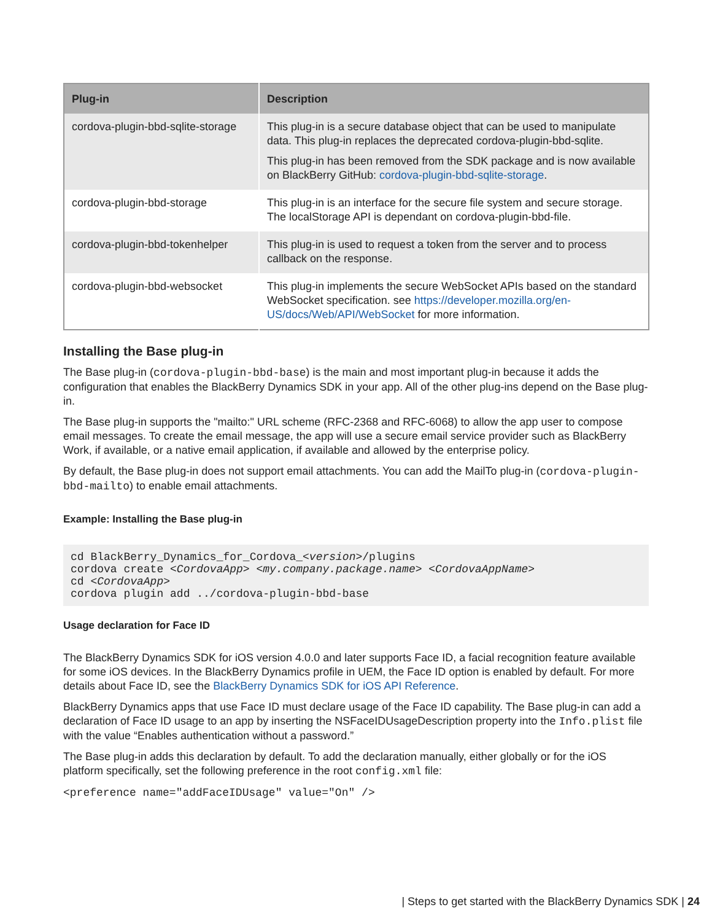| Plug-in | Description |
| --- | --- |
| cordova-plugin-bbd-sqlite-storage | This plug-in is a secure database object that can be used to manipulate data. This plug-in replaces the deprecated cordova-plugin-bbd-sqlite. This plug-in has been removed from the SDK package and is now available on BlackBerry GitHub: cordova-plugin-bbd-sqlite-storage . |
| cordova-plugin-bbd-storage | This plug-in is an interface for the secure file system and secure storage. The localStorage API is dependant on cordova-plugin-bbd-file. |
| cordova-plugin-bbd-tokenhelper | This plug-in is used to request a token from the server and to process callback on the response. |
| cordova-plugin-bbd-websocket | This plug-in implements the secure WebSocket APIs based on the standard WebSocket specification. see https://developer.mozilla.org/en-US/docs/Web/API/WebSocket for more information. |
Installing the Base plug-in
The Base plug-in (cordova-plugin-bbd-base) is the main and most important plug-in because it adds the configuration that enables the BlackBerry Dynamics SDK in your app. All of the other plug-ins depend on the Base plug-in.
The Base plug-in supports the "mailto:" URL scheme (RFC-2368 and RFC-6068) to allow the app user to compose email messages. To create the email message, the app will use a secure email service provider such as BlackBerry Work, if available, or a native email application, if available and allowed by the enterprise policy.
By default, the Base plug-in does not support email attachments. You can add the MailTo plug-in (cordova-plugin-bbd-mailto) to enable email attachments.
Example: Installing the Base plug-in
cd BlackBerry_Dynamics_for_Cordova_<version>/plugins
cordova create <CordovaApp> <my.company.package.name> <CordovaAppName>
cd <CordovaApp>
cordova plugin add ../cordova-plugin-bbd-base
Usage declaration for Face ID
The BlackBerry Dynamics SDK for iOS version 4.0.0 and later supports Face ID, a facial recognition feature available for some iOS devices. In the BlackBerry Dynamics profile in UEM, the Face ID option is enabled by default. For more details about Face ID, see the BlackBerry Dynamics SDK for iOS API Reference.
BlackBerry Dynamics apps that use Face ID must declare usage of the Face ID capability. The Base plug-in can add a declaration of Face ID usage to an app by inserting the NSFaceIDUsageDescription property into the Info.plist file with the value “Enables authentication without a password.”
The Base plug-in adds this declaration by default. To add the declaration manually, either globally or for the iOS platform specifically, set the following preference in the root config.xml file:
<preference name="addFaceIDUsage" value="On" />
| Steps to get started with the BlackBerry Dynamics SDK | 24